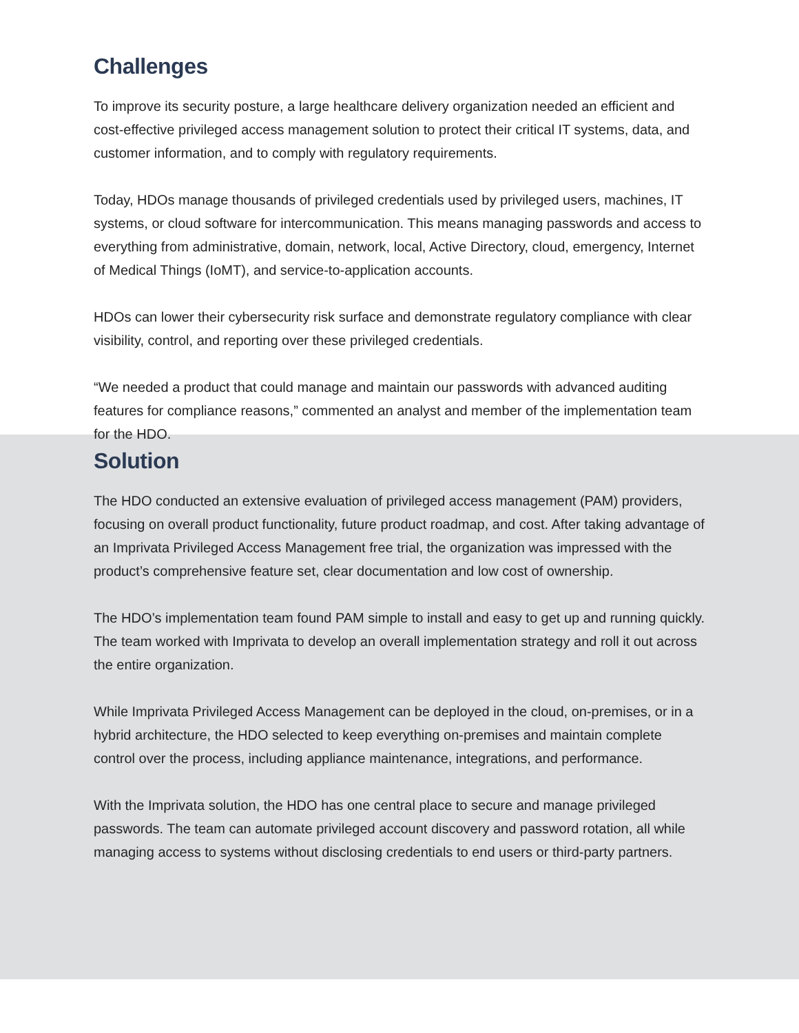Challenges
To improve its security posture, a large healthcare delivery organization needed an efficient and cost-effective privileged access management solution to protect their critical IT systems, data, and customer information, and to comply with regulatory requirements.
Today, HDOs manage thousands of privileged credentials used by privileged users, machines, IT systems, or cloud software for intercommunication. This means managing passwords and access to everything from administrative, domain, network, local, Active Directory, cloud, emergency, Internet of Medical Things (IoMT), and service-to-application accounts.
HDOs can lower their cybersecurity risk surface and demonstrate regulatory compliance with clear visibility, control, and reporting over these privileged credentials.
“We needed a product that could manage and maintain our passwords with advanced auditing features for compliance reasons,” commented an analyst and member of the implementation team for the HDO.
Solution
The HDO conducted an extensive evaluation of privileged access management (PAM) providers, focusing on overall product functionality, future product roadmap, and cost. After taking advantage of an Imprivata Privileged Access Management free trial, the organization was impressed with the product’s comprehensive feature set, clear documentation and low cost of ownership.
The HDO’s implementation team found PAM simple to install and easy to get up and running quickly. The team worked with Imprivata to develop an overall implementation strategy and roll it out across the entire organization.
While Imprivata Privileged Access Management can be deployed in the cloud, on-premises, or in a hybrid architecture, the HDO selected to keep everything on-premises and maintain complete control over the process, including appliance maintenance, integrations, and performance.
With the Imprivata solution, the HDO has one central place to secure and manage privileged passwords. The team can automate privileged account discovery and password rotation, all while managing access to systems without disclosing credentials to end users or third-party partners.